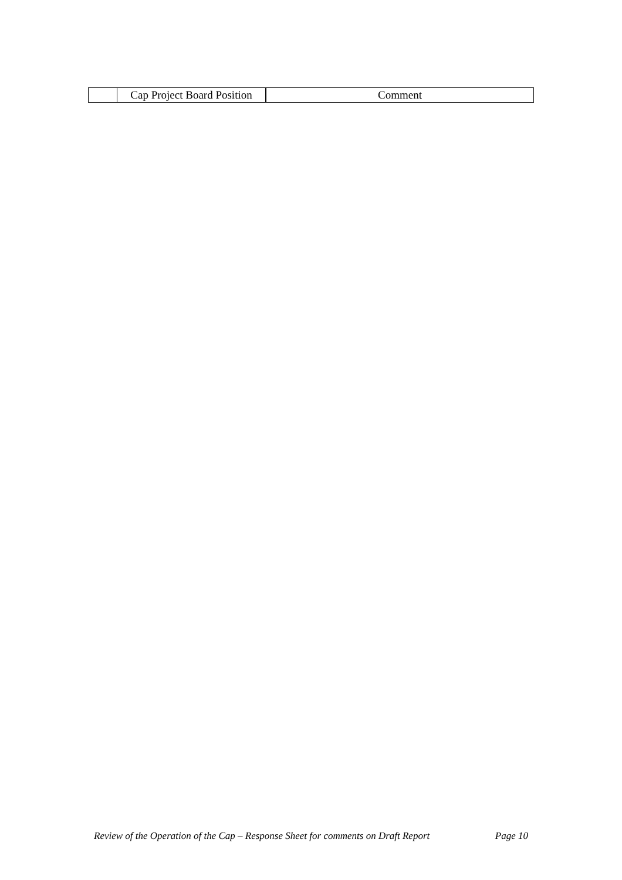| | Cap Project Board Position | Comment |
Review of the Operation of the Cap – Response Sheet for comments on Draft Report Page 10